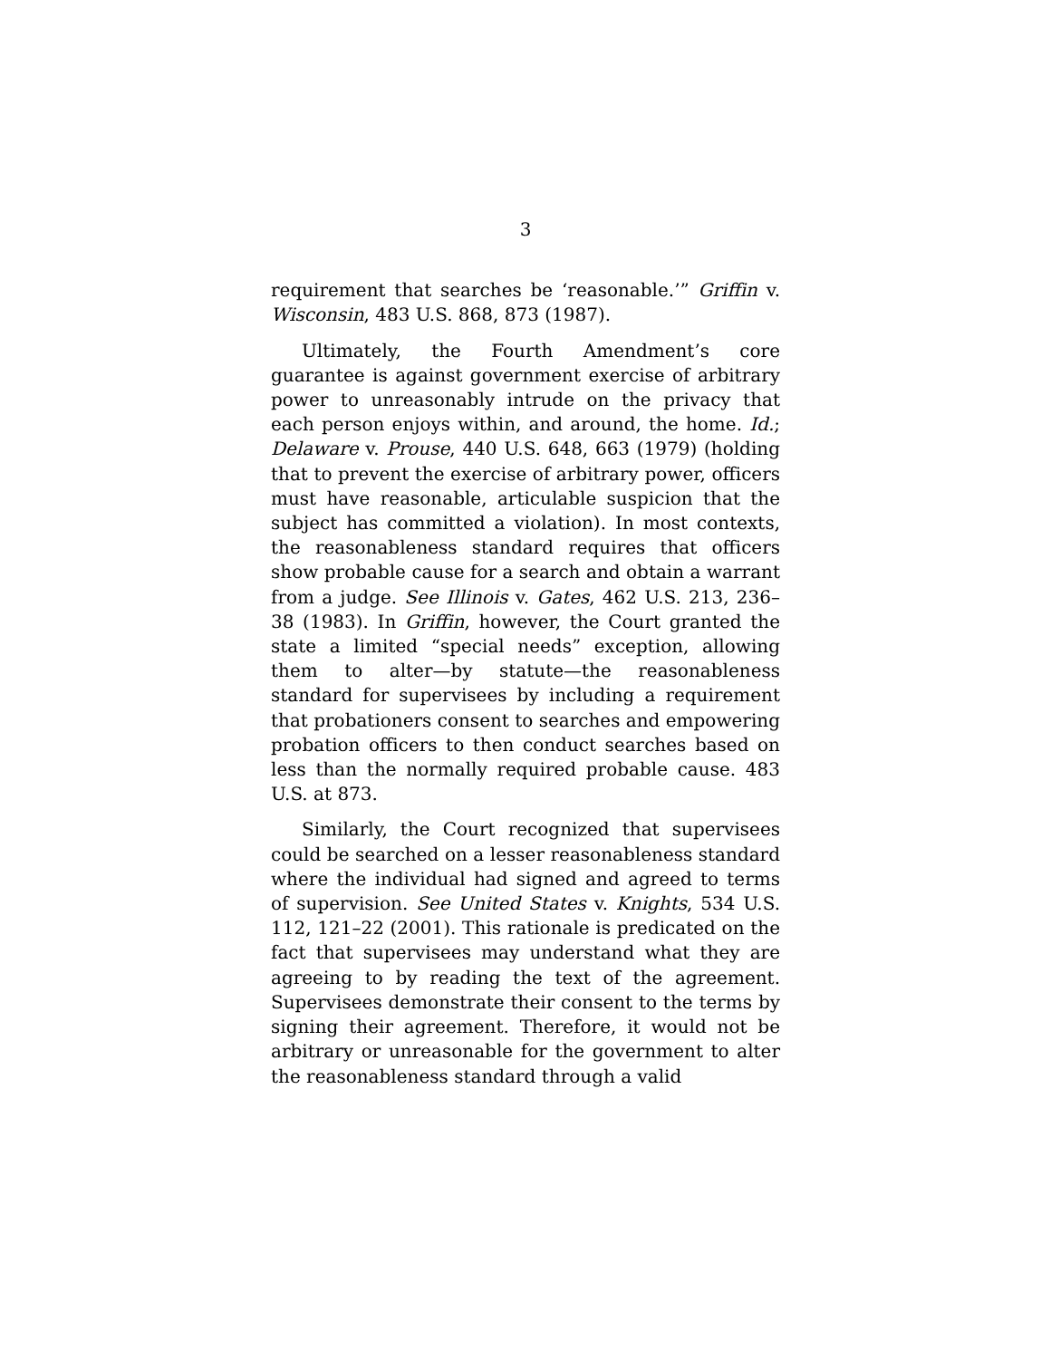3
requirement that searches be ‘reasonable.’” Griffin v. Wisconsin, 483 U.S. 868, 873 (1987).
Ultimately, the Fourth Amendment’s core guarantee is against government exercise of arbitrary power to unreasonably intrude on the privacy that each person enjoys within, and around, the home. Id.; Delaware v. Prouse, 440 U.S. 648, 663 (1979) (holding that to prevent the exercise of arbitrary power, officers must have reasonable, articulable suspicion that the subject has committed a violation). In most contexts, the reasonableness standard requires that officers show probable cause for a search and obtain a warrant from a judge. See Illinois v. Gates, 462 U.S. 213, 236–38 (1983). In Griffin, however, the Court granted the state a limited “special needs” exception, allowing them to alter—by statute—the reasonable­ness standard for supervisees by including a require­ment that probationers consent to searches and empowering probation officers to then conduct searches based on less than the normally required probable cause. 483 U.S. at 873.
Similarly, the Court recognized that supervisees could be searched on a lesser reasonableness standard where the individual had signed and agreed to terms of supervision. See United States v. Knights, 534 U.S. 112, 121–22 (2001). This rationale is predicated on the fact that supervisees may understand what they are agreeing to by reading the text of the agreement. Supervisees demonstrate their consent to the terms by signing their agreement. Therefore, it would not be arbitrary or unreasonable for the government to alter the reasonableness standard through a valid